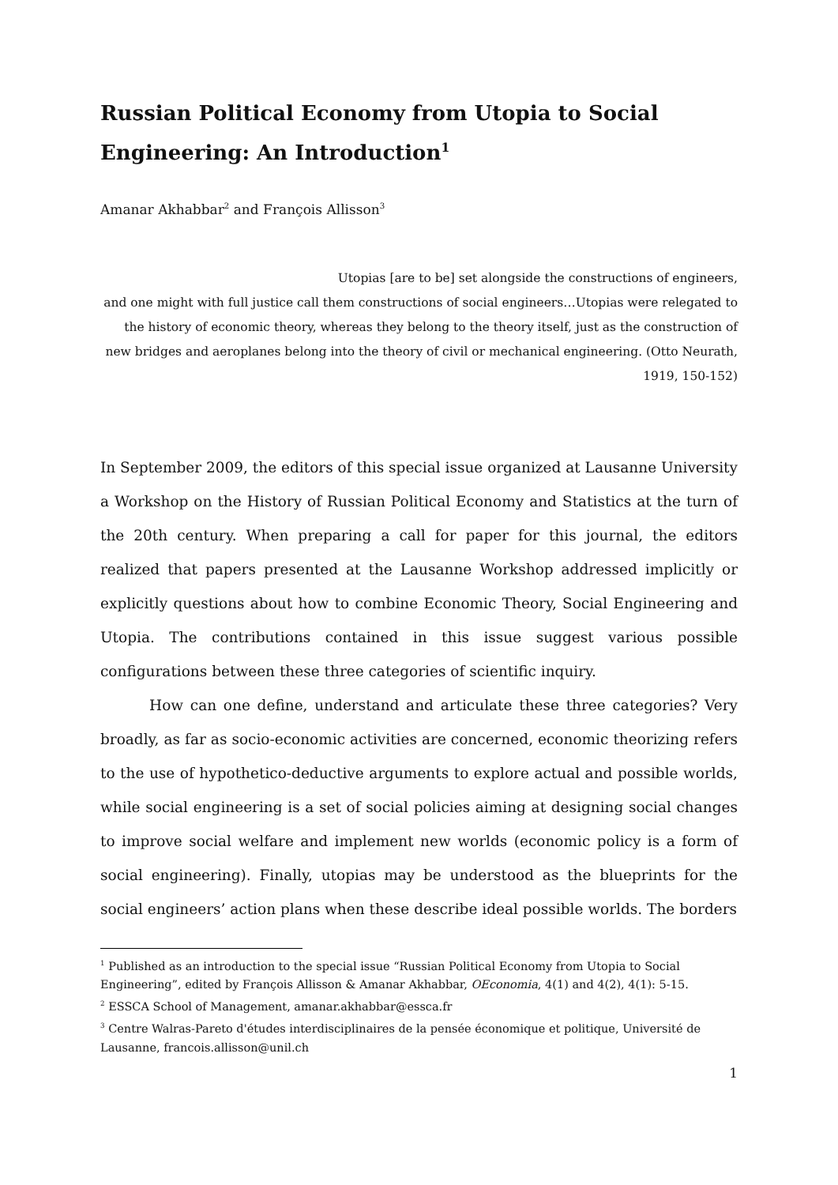Russian Political Economy from Utopia to Social Engineering: An Introduction<sup>1</sup>
Amanar Akhabbar<sup>2</sup> and François Allisson<sup>3</sup>
Utopias [are to be] set alongside the constructions of engineers,
and one might with full justice call them constructions of social engineers…Utopias were relegated to the history of economic theory, whereas they belong to the theory itself, just as the construction of new bridges and aeroplanes belong into the theory of civil or mechanical engineering. (Otto Neurath, 1919, 150-152)
In September 2009, the editors of this special issue organized at Lausanne University a Workshop on the History of Russian Political Economy and Statistics at the turn of the 20th century. When preparing a call for paper for this journal, the editors realized that papers presented at the Lausanne Workshop addressed implicitly or explicitly questions about how to combine Economic Theory, Social Engineering and Utopia. The contributions contained in this issue suggest various possible configurations between these three categories of scientific inquiry.
How can one define, understand and articulate these three categories? Very broadly, as far as socio-economic activities are concerned, economic theorizing refers to the use of hypothetico-deductive arguments to explore actual and possible worlds, while social engineering is a set of social policies aiming at designing social changes to improve social welfare and implement new worlds (economic policy is a form of social engineering). Finally, utopias may be understood as the blueprints for the social engineers’ action plans when these describe ideal possible worlds. The borders
<sup>1</sup> Published as an introduction to the special issue “Russian Political Economy from Utopia to Social Engineering”, edited by François Allisson & Amanar Akhabbar, OEconomia, 4(1) and 4(2), 4(1): 5-15.
<sup>2</sup> ESSCA School of Management, amanar.akhabbar@essca.fr
<sup>3</sup> Centre Walras-Pareto d'études interdisciplinaires de la pensée économique et politique, Université de Lausanne, francois.allisson@unil.ch
1